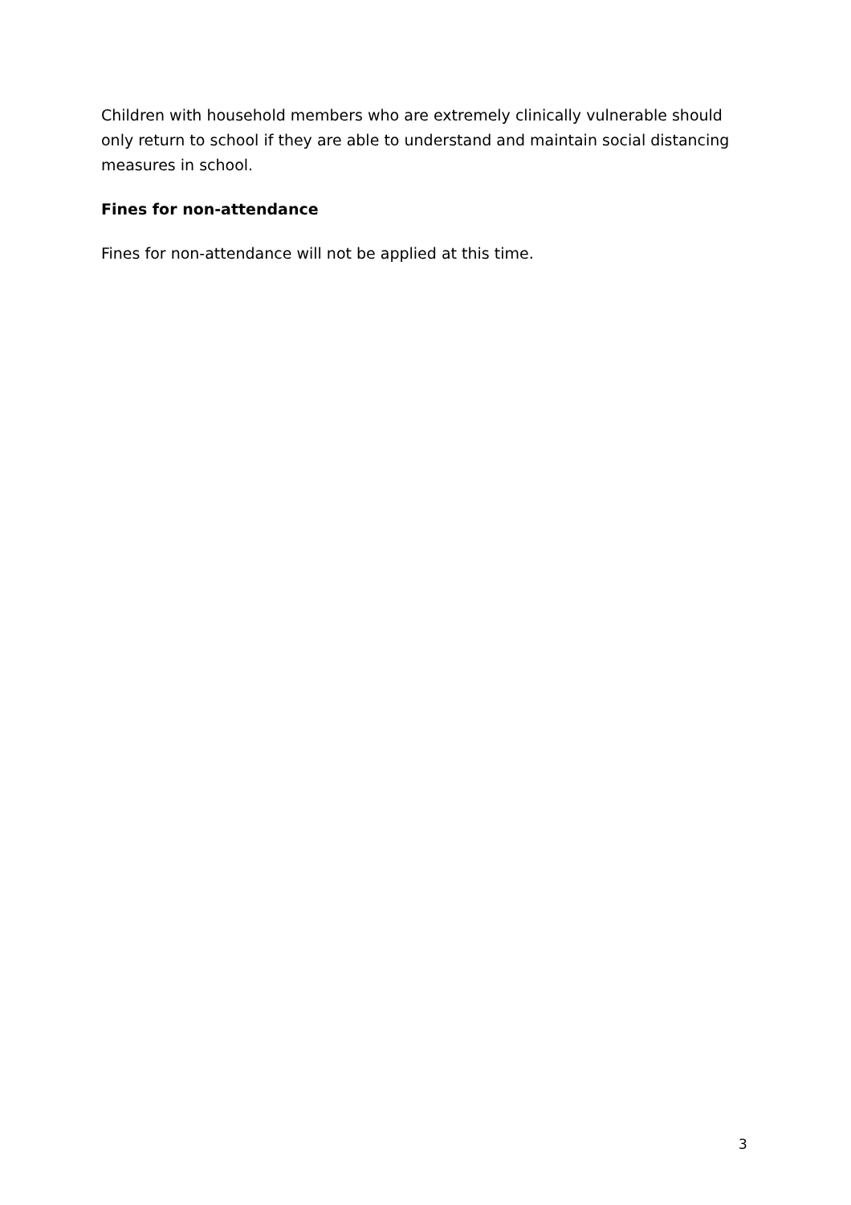Children with household members who are extremely clinically vulnerable should only return to school if they are able to understand and maintain social distancing measures in school.
Fines for non-attendance
Fines for non-attendance will not be applied at this time.
3